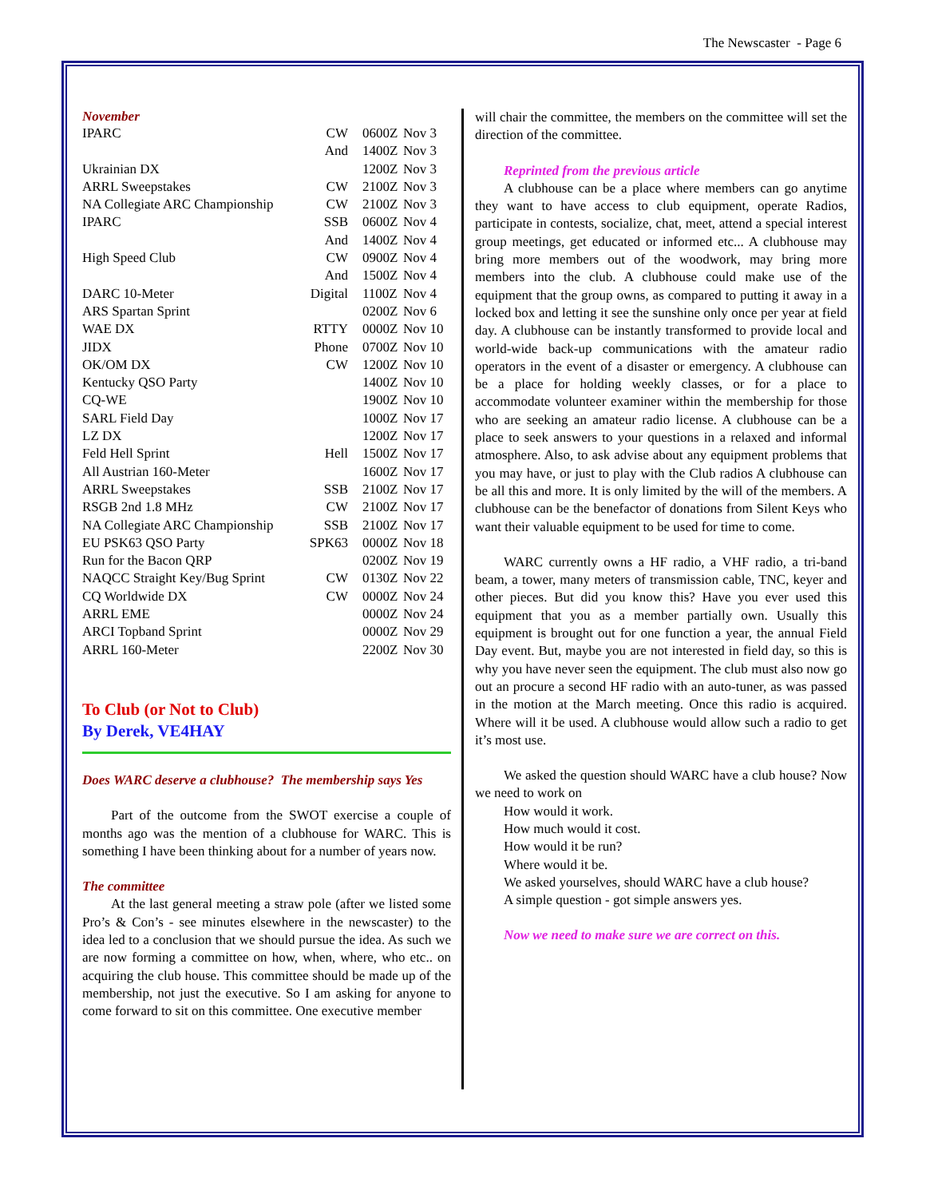The Newscaster - Page 6
November
| IPARC | CW | 0600Z | Nov 3 |
| | And | 1400Z | Nov 3 |
| Ukrainian DX | | 1200Z | Nov 3 |
| ARRL Sweepstakes | CW | 2100Z | Nov 3 |
| NA Collegiate ARC Championship | CW | 2100Z | Nov 3 |
| IPARC | SSB | 0600Z | Nov 4 |
| | And | 1400Z | Nov 4 |
| High Speed Club | CW | 0900Z | Nov 4 |
| | And | 1500Z | Nov 4 |
| DARC 10-Meter | Digital | 1100Z | Nov 4 |
| ARS Spartan Sprint | | 0200Z | Nov 6 |
| WAE DX | RTTY | 0000Z | Nov 10 |
| JIDX | Phone | 0700Z | Nov 10 |
| OK/OM DX | CW | 1200Z | Nov 10 |
| Kentucky QSO Party | | 1400Z | Nov 10 |
| CQ-WE | | 1900Z | Nov 10 |
| SARL Field Day | | 1000Z | Nov 17 |
| LZ DX | | 1200Z | Nov 17 |
| Feld Hell Sprint | Hell | 1500Z | Nov 17 |
| All Austrian 160-Meter | | 1600Z | Nov 17 |
| ARRL Sweepstakes | SSB | 2100Z | Nov 17 |
| RSGB 2nd 1.8 MHz | CW | 2100Z | Nov 17 |
| NA Collegiate ARC Championship | SSB | 2100Z | Nov 17 |
| EU PSK63 QSO Party | SPK63 | 0000Z | Nov 18 |
| Run for the Bacon QRP | | 0200Z | Nov 19 |
| NAQCC Straight Key/Bug Sprint | CW | 0130Z | Nov 22 |
| CQ Worldwide DX | CW | 0000Z | Nov 24 |
| ARRL EME | | 0000Z | Nov 24 |
| ARCI Topband Sprint | | 0000Z | Nov 29 |
| ARRL 160-Meter | | 2200Z | Nov 30 |
To Club (or Not to Club)
By Derek, VE4HAY
Does WARC deserve a clubhouse? The membership says Yes
Part of the outcome from the SWOT exercise a couple of months ago was the mention of a clubhouse for WARC. This is something I have been thinking about for a number of years now.
The committee
At the last general meeting a straw pole (after we listed some Pro’s & Con’s - see minutes elsewhere in the newscaster) to the idea led to a conclusion that we should pursue the idea. As such we are now forming a committee on how, when, where, who etc.. on acquiring the club house. This committee should be made up of the membership, not just the executive. So I am asking for anyone to come forward to sit on this committee. One executive member
will chair the committee, the members on the committee will set the direction of the committee.
Reprinted from the previous article
A clubhouse can be a place where members can go anytime they want to have access to club equipment, operate Radios, participate in contests, socialize, chat, meet, attend a special interest group meetings, get educated or informed etc... A clubhouse may bring more members out of the woodwork, may bring more members into the club. A clubhouse could make use of the equipment that the group owns, as compared to putting it away in a locked box and letting it see the sunshine only once per year at field day. A clubhouse can be instantly transformed to provide local and world-wide back-up communications with the amateur radio operators in the event of a disaster or emergency. A clubhouse can be a place for holding weekly classes, or for a place to accommodate volunteer examiner within the membership for those who are seeking an amateur radio license. A clubhouse can be a place to seek answers to your questions in a relaxed and informal atmosphere. Also, to ask advise about any equipment problems that you may have, or just to play with the Club radios A clubhouse can be all this and more. It is only limited by the will of the members. A clubhouse can be the benefactor of donations from Silent Keys who want their valuable equipment to be used for time to come.
WARC currently owns a HF radio, a VHF radio, a tri-band beam, a tower, many meters of transmission cable, TNC, keyer and other pieces. But did you know this? Have you ever used this equipment that you as a member partially own. Usually this equipment is brought out for one function a year, the annual Field Day event. But, maybe you are not interested in field day, so this is why you have never seen the equipment. The club must also now go out an procure a second HF radio with an auto-tuner, as was passed in the motion at the March meeting. Once this radio is acquired. Where will it be used. A clubhouse would allow such a radio to get it’s most use.
We asked the question should WARC have a club house? Now we need to work on
How would it work.
How much would it cost.
How would it be run?
Where would it be.
We asked yourselves, should WARC have a club house?
A simple question - got simple answers yes.
Now we need to make sure we are correct on this.